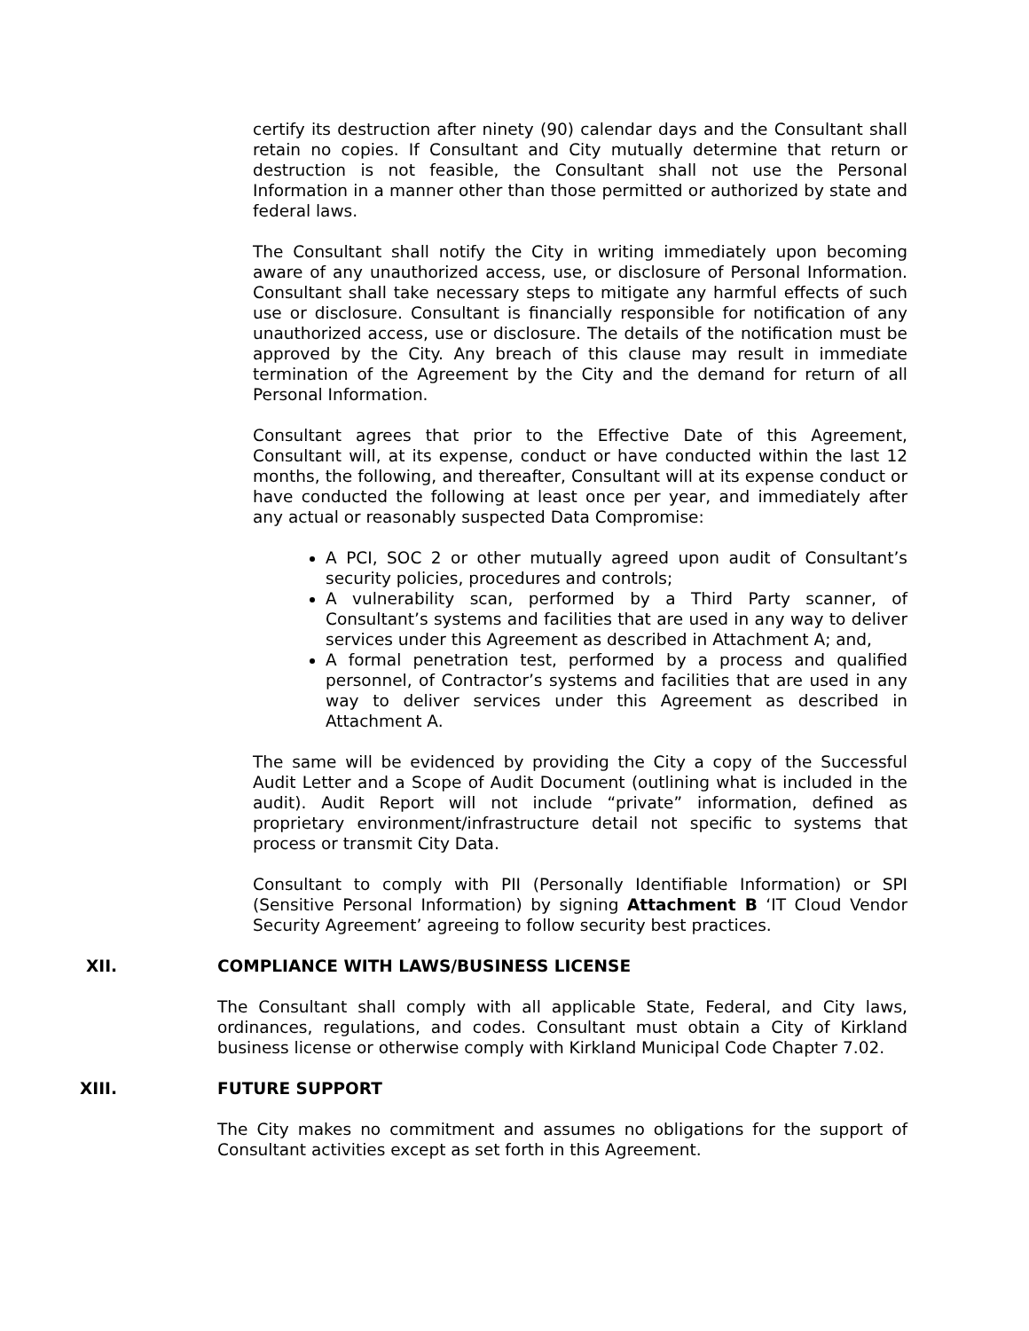certify its destruction after ninety (90) calendar days and the Consultant shall retain no copies. If Consultant and City mutually determine that return or destruction is not feasible, the Consultant shall not use the Personal Information in a manner other than those permitted or authorized by state and federal laws.
The Consultant shall notify the City in writing immediately upon becoming aware of any unauthorized access, use, or disclosure of Personal Information. Consultant shall take necessary steps to mitigate any harmful effects of such use or disclosure. Consultant is financially responsible for notification of any unauthorized access, use or disclosure. The details of the notification must be approved by the City. Any breach of this clause may result in immediate termination of the Agreement by the City and the demand for return of all Personal Information.
Consultant agrees that prior to the Effective Date of this Agreement, Consultant will, at its expense, conduct or have conducted within the last 12 months, the following, and thereafter, Consultant will at its expense conduct or have conducted the following at least once per year, and immediately after any actual or reasonably suspected Data Compromise:
A PCI, SOC 2 or other mutually agreed upon audit of Consultant’s security policies, procedures and controls;
A vulnerability scan, performed by a Third Party scanner, of Consultant’s systems and facilities that are used in any way to deliver services under this Agreement as described in Attachment A; and,
A formal penetration test, performed by a process and qualified personnel, of Contractor’s systems and facilities that are used in any way to deliver services under this Agreement as described in Attachment A.
The same will be evidenced by providing the City a copy of the Successful Audit Letter and a Scope of Audit Document (outlining what is included in the audit). Audit Report will not include “private” information, defined as proprietary environment/infrastructure detail not specific to systems that process or transmit City Data.
Consultant to comply with PII (Personally Identifiable Information) or SPI (Sensitive Personal Information) by signing Attachment B ‘IT Cloud Vendor Security Agreement’ agreeing to follow security best practices.
XII. COMPLIANCE WITH LAWS/BUSINESS LICENSE
The Consultant shall comply with all applicable State, Federal, and City laws, ordinances, regulations, and codes. Consultant must obtain a City of Kirkland business license or otherwise comply with Kirkland Municipal Code Chapter 7.02.
XIII. FUTURE SUPPORT
The City makes no commitment and assumes no obligations for the support of Consultant activities except as set forth in this Agreement.